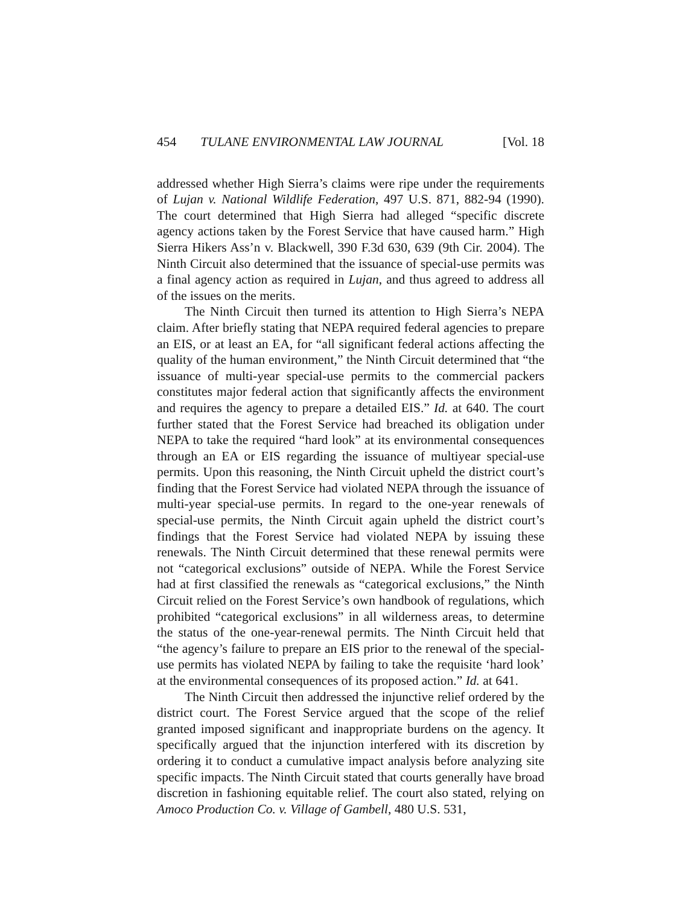454 TULANE ENVIRONMENTAL LAW JOURNAL [Vol. 18
addressed whether High Sierra’s claims were ripe under the requirements of Lujan v. National Wildlife Federation, 497 U.S. 871, 882-94 (1990). The court determined that High Sierra had alleged “specific discrete agency actions taken by the Forest Service that have caused harm.” High Sierra Hikers Ass’n v. Blackwell, 390 F.3d 630, 639 (9th Cir. 2004). The Ninth Circuit also determined that the issuance of special-use permits was a final agency action as required in Lujan, and thus agreed to address all of the issues on the merits.
The Ninth Circuit then turned its attention to High Sierra’s NEPA claim. After briefly stating that NEPA required federal agencies to prepare an EIS, or at least an EA, for “all significant federal actions affecting the quality of the human environment,” the Ninth Circuit determined that “the issuance of multi-year special-use permits to the commercial packers constitutes major federal action that significantly affects the environment and requires the agency to prepare a detailed EIS.” Id. at 640. The court further stated that the Forest Service had breached its obligation under NEPA to take the required “hard look” at its environmental consequences through an EA or EIS regarding the issuance of multiyear special-use permits. Upon this reasoning, the Ninth Circuit upheld the district court’s finding that the Forest Service had violated NEPA through the issuance of multi-year special-use permits. In regard to the one-year renewals of special-use permits, the Ninth Circuit again upheld the district court’s findings that the Forest Service had violated NEPA by issuing these renewals. The Ninth Circuit determined that these renewal permits were not “categorical exclusions” outside of NEPA. While the Forest Service had at first classified the renewals as “categorical exclusions,” the Ninth Circuit relied on the Forest Service’s own handbook of regulations, which prohibited “categorical exclusions” in all wilderness areas, to determine the status of the one-year-renewal permits. The Ninth Circuit held that “the agency’s failure to prepare an EIS prior to the renewal of the special-use permits has violated NEPA by failing to take the requisite ‘hard look’ at the environmental consequences of its proposed action.” Id. at 641.
The Ninth Circuit then addressed the injunctive relief ordered by the district court. The Forest Service argued that the scope of the relief granted imposed significant and inappropriate burdens on the agency. It specifically argued that the injunction interfered with its discretion by ordering it to conduct a cumulative impact analysis before analyzing site specific impacts. The Ninth Circuit stated that courts generally have broad discretion in fashioning equitable relief. The court also stated, relying on Amoco Production Co. v. Village of Gambell, 480 U.S. 531,